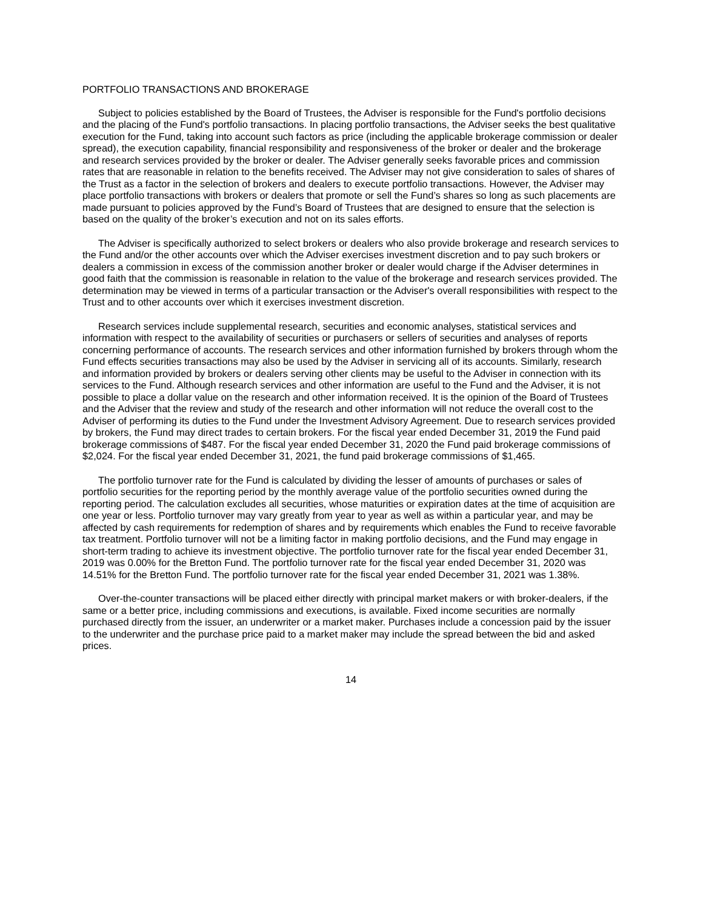PORTFOLIO TRANSACTIONS AND BROKERAGE
Subject to policies established by the Board of Trustees, the Adviser is responsible for the Fund's portfolio decisions and the placing of the Fund's portfolio transactions. In placing portfolio transactions, the Adviser seeks the best qualitative execution for the Fund, taking into account such factors as price (including the applicable brokerage commission or dealer spread), the execution capability, financial responsibility and responsiveness of the broker or dealer and the brokerage and research services provided by the broker or dealer. The Adviser generally seeks favorable prices and commission rates that are reasonable in relation to the benefits received. The Adviser may not give consideration to sales of shares of the Trust as a factor in the selection of brokers and dealers to execute portfolio transactions. However, the Adviser may place portfolio transactions with brokers or dealers that promote or sell the Fund’s shares so long as such placements are made pursuant to policies approved by the Fund’s Board of Trustees that are designed to ensure that the selection is based on the quality of the broker’s execution and not on its sales efforts.
The Adviser is specifically authorized to select brokers or dealers who also provide brokerage and research services to the Fund and/or the other accounts over which the Adviser exercises investment discretion and to pay such brokers or dealers a commission in excess of the commission another broker or dealer would charge if the Adviser determines in good faith that the commission is reasonable in relation to the value of the brokerage and research services provided. The determination may be viewed in terms of a particular transaction or the Adviser's overall responsibilities with respect to the Trust and to other accounts over which it exercises investment discretion.
Research services include supplemental research, securities and economic analyses, statistical services and information with respect to the availability of securities or purchasers or sellers of securities and analyses of reports concerning performance of accounts. The research services and other information furnished by brokers through whom the Fund effects securities transactions may also be used by the Adviser in servicing all of its accounts. Similarly, research and information provided by brokers or dealers serving other clients may be useful to the Adviser in connection with its services to the Fund. Although research services and other information are useful to the Fund and the Adviser, it is not possible to place a dollar value on the research and other information received. It is the opinion of the Board of Trustees and the Adviser that the review and study of the research and other information will not reduce the overall cost to the Adviser of performing its duties to the Fund under the Investment Advisory Agreement. Due to research services provided by brokers, the Fund may direct trades to certain brokers. For the fiscal year ended December 31, 2019 the Fund paid brokerage commissions of $487. For the fiscal year ended December 31, 2020 the Fund paid brokerage commissions of $2,024. For the fiscal year ended December 31, 2021, the fund paid brokerage commissions of $1,465.
The portfolio turnover rate for the Fund is calculated by dividing the lesser of amounts of purchases or sales of portfolio securities for the reporting period by the monthly average value of the portfolio securities owned during the reporting period. The calculation excludes all securities, whose maturities or expiration dates at the time of acquisition are one year or less. Portfolio turnover may vary greatly from year to year as well as within a particular year, and may be affected by cash requirements for redemption of shares and by requirements which enables the Fund to receive favorable tax treatment. Portfolio turnover will not be a limiting factor in making portfolio decisions, and the Fund may engage in short-term trading to achieve its investment objective. The portfolio turnover rate for the fiscal year ended December 31, 2019 was 0.00% for the Bretton Fund. The portfolio turnover rate for the fiscal year ended December 31, 2020 was 14.51% for the Bretton Fund. The portfolio turnover rate for the fiscal year ended December 31, 2021 was 1.38%.
Over-the-counter transactions will be placed either directly with principal market makers or with broker-dealers, if the same or a better price, including commissions and executions, is available. Fixed income securities are normally purchased directly from the issuer, an underwriter or a market maker. Purchases include a concession paid by the issuer to the underwriter and the purchase price paid to a market maker may include the spread between the bid and asked prices.
14